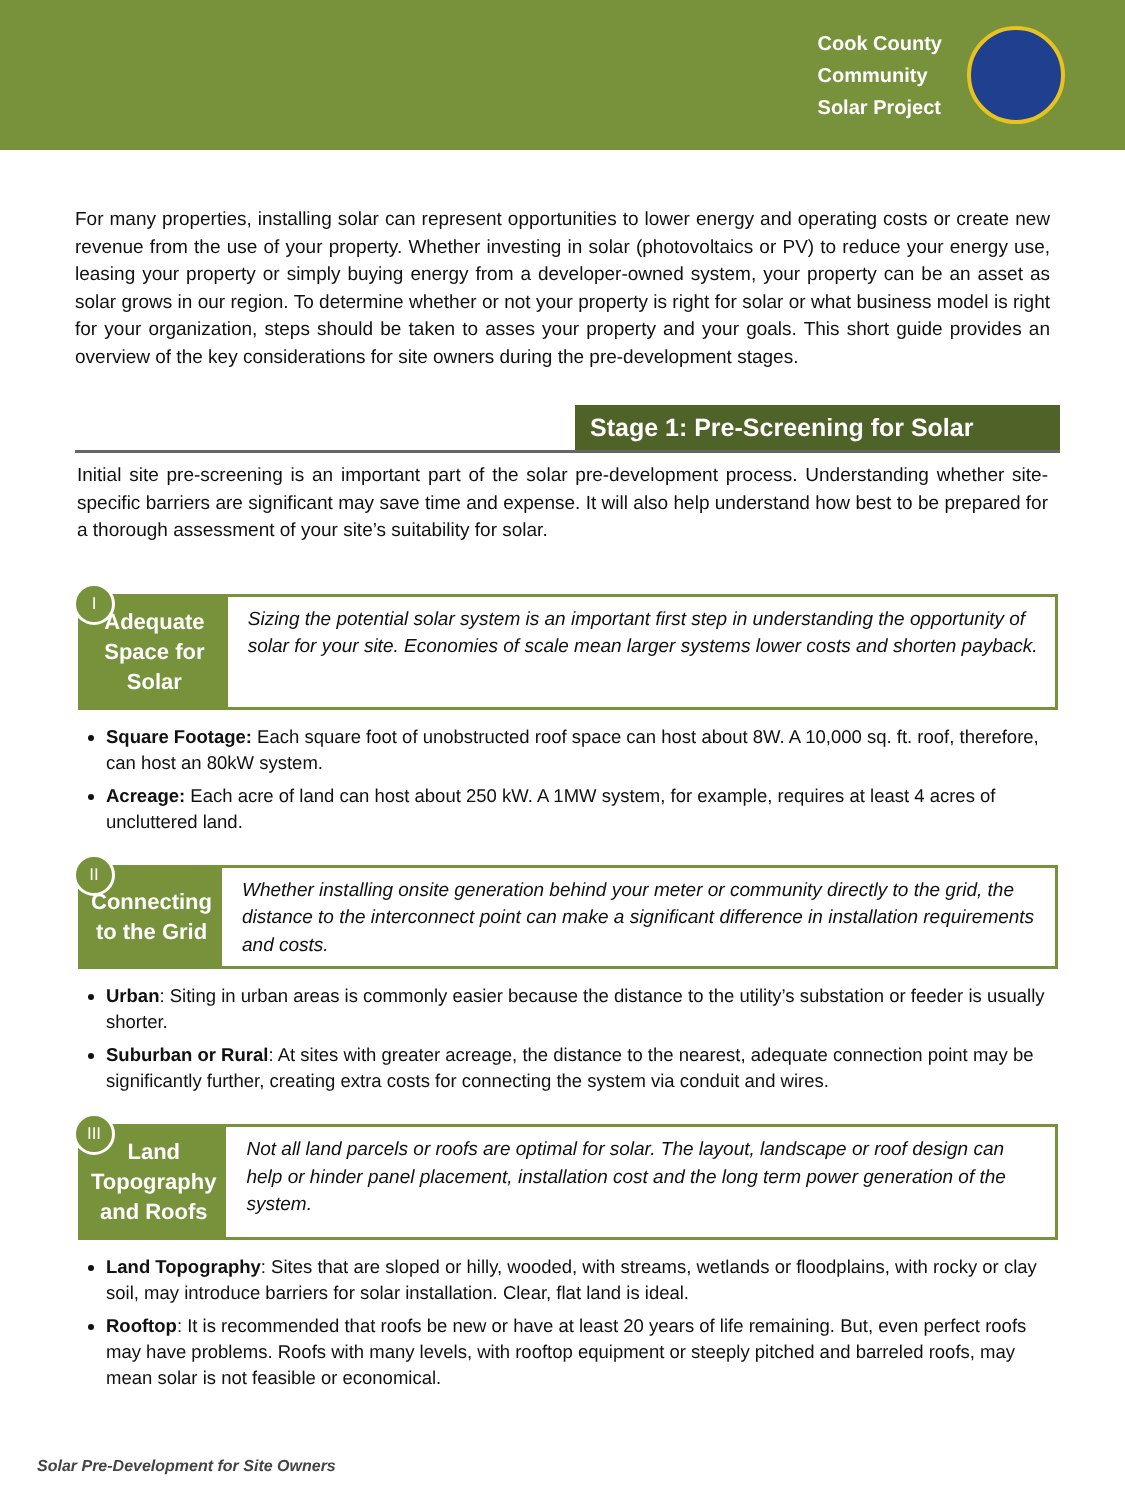Cook County
Community
Solar Project
For many properties, installing solar can represent opportunities to lower energy and operating costs or create new revenue from the use of your property. Whether investing in solar (photovoltaics or PV) to reduce your energy use, leasing your property or simply buying energy from a developer-owned system, your property can be an asset as solar grows in our region. To determine whether or not your property is right for solar or what business model is right for your organization, steps should be taken to asses your property and your goals. This short guide provides an overview of the key considerations for site owners during the pre-development stages.
Stage 1: Pre-Screening for Solar
Initial site pre-screening is an important part of the solar pre-development process. Understanding whether site-specific barriers are significant may save time and expense. It will also help understand how best to be prepared for a thorough assessment of your site’s suitability for solar.
I
Adequate Space for Solar
Sizing the potential solar system is an important first step in understanding the opportunity of solar for your site. Economies of scale mean larger systems lower costs and shorten payback.
Square Footage: Each square foot of unobstructed roof space can host about 8W. A 10,000 sq. ft. roof, therefore, can host an 80kW system.
Acreage: Each acre of land can host about 250 kW. A 1MW system, for example, requires at least 4 acres of uncluttered land.
II
Connecting to the Grid
Whether installing onsite generation behind your meter or community directly to the grid, the distance to the interconnect point can make a significant difference in installation requirements and costs.
Urban: Siting in urban areas is commonly easier because the distance to the utility’s substation or feeder is usually shorter.
Suburban or Rural: At sites with greater acreage, the distance to the nearest, adequate connection point may be significantly further, creating extra costs for connecting the system via conduit and wires.
III
Land Topography and Roofs
Not all land parcels or roofs are optimal for solar. The layout, landscape or roof design can help or hinder panel placement, installation cost and the long term power generation of the system.
Land Topography: Sites that are sloped or hilly, wooded, with streams, wetlands or floodplains, with rocky or clay soil, may introduce barriers for solar installation. Clear, flat land is ideal.
Rooftop: It is recommended that roofs be new or have at least 20 years of life remaining. But, even perfect roofs may have problems. Roofs with many levels, with rooftop equipment or steeply pitched and barreled roofs, may mean solar is not feasible or economical.
Solar Pre-Development for Site Owners